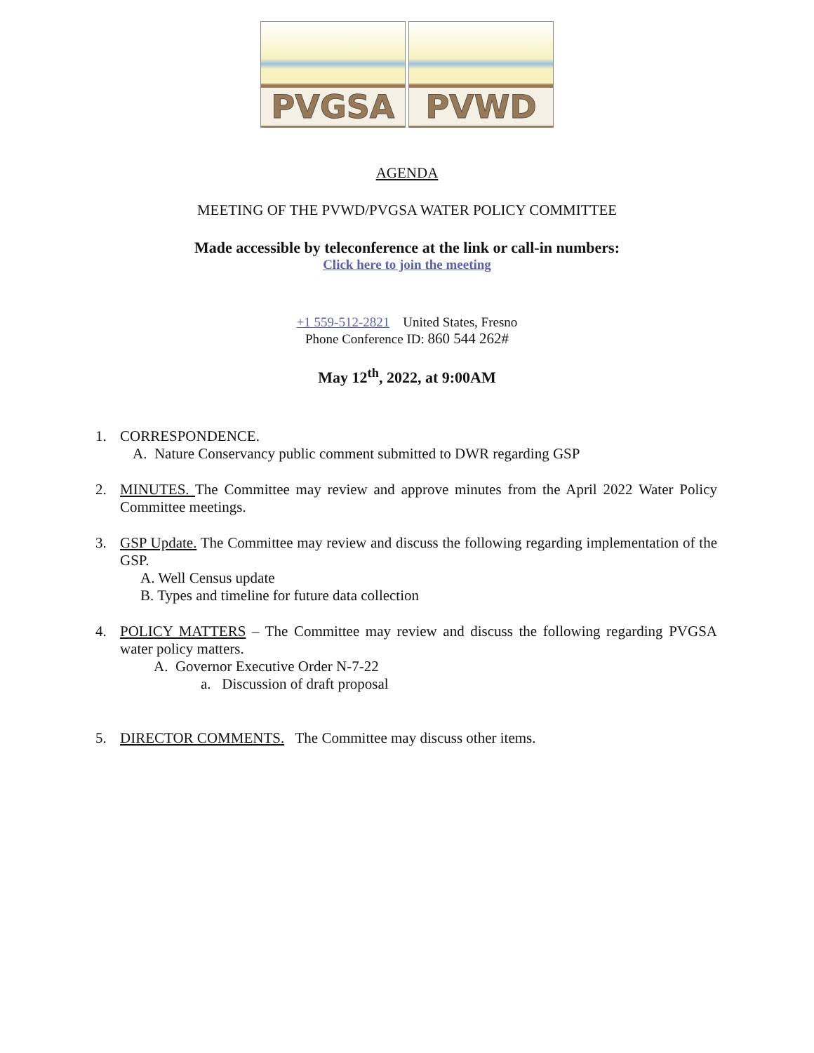PVGSA
PVWD
AGENDA
MEETING OF THE PVWD/PVGSA WATER POLICY COMMITTEE
Made accessible by teleconference at the link or call-in numbers:
Click here to join the meeting
+1 559-512-2821 United States, Fresno
Phone Conference ID: 860 544 262#
May 12<sup>th</sup>, 2022, at 9:00AM
1. CORRESPONDENCE.
A. Nature Conservancy public comment submitted to DWR regarding GSP
2. MINUTES. The Committee may review and approve minutes from the April 2022 Water Policy Committee meetings.
3. GSP Update. The Committee may review and discuss the following regarding implementation of the GSP.
A. Well Census update
B. Types and timeline for future data collection
4. POLICY MATTERS – The Committee may review and discuss the following regarding PVGSA water policy matters.
A. Governor Executive Order N-7-22
a. Discussion of draft proposal
5. DIRECTOR COMMENTS. The Committee may discuss other items.